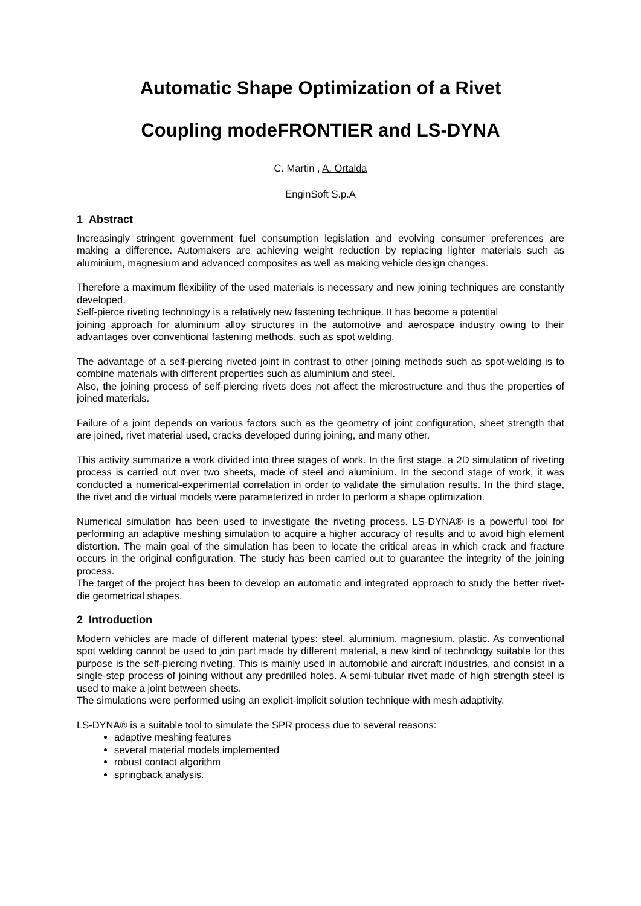Automatic Shape Optimization of a Rivet
Coupling modeFRONTIER and LS-DYNA
C. Martin , A. Ortalda
EnginSoft S.p.A
1 Abstract
Increasingly stringent government fuel consumption legislation and evolving consumer preferences are making a difference. Automakers are achieving weight reduction by replacing lighter materials such as aluminium, magnesium and advanced composites as well as making vehicle design changes.
Therefore a maximum flexibility of the used materials is necessary and new joining techniques are constantly developed.
Self-pierce riveting technology is a relatively new fastening technique. It has become a potential
joining approach for aluminium alloy structures in the automotive and aerospace industry owing to their advantages over conventional fastening methods, such as spot welding.
The advantage of a self-piercing riveted joint in contrast to other joining methods such as spot-welding is to combine materials with different properties such as aluminium and steel.
Also, the joining process of self-piercing rivets does not affect the microstructure and thus the properties of joined materials.
Failure of a joint depends on various factors such as the geometry of joint configuration, sheet strength that are joined, rivet material used, cracks developed during joining, and many other.
This activity summarize a work divided into three stages of work. In the first stage, a 2D simulation of riveting process is carried out over two sheets, made of steel and aluminium. In the second stage of work, it was conducted a numerical-experimental correlation in order to validate the simulation results. In the third stage, the rivet and die virtual models were parameterized in order to perform a shape optimization.
Numerical simulation has been used to investigate the riveting process. LS-DYNA® is a powerful tool for performing an adaptive meshing simulation to acquire a higher accuracy of results and to avoid high element distortion. The main goal of the simulation has been to locate the critical areas in which crack and fracture occurs in the original configuration. The study has been carried out to guarantee the integrity of the joining process.
The target of the project has been to develop an automatic and integrated approach to study the better rivet-die geometrical shapes.
2 Introduction
Modern vehicles are made of different material types: steel, aluminium, magnesium, plastic. As conventional spot welding cannot be used to join part made by different material, a new kind of technology suitable for this purpose is the self-piercing riveting. This is mainly used in automobile and aircraft industries, and consist in a single-step process of joining without any predrilled holes. A semi-tubular rivet made of high strength steel is used to make a joint between sheets.
The simulations were performed using an explicit-implicit solution technique with mesh adaptivity.
LS-DYNA® is a suitable tool to simulate the SPR process due to several reasons:
adaptive meshing features
several material models implemented
robust contact algorithm
springback analysis.